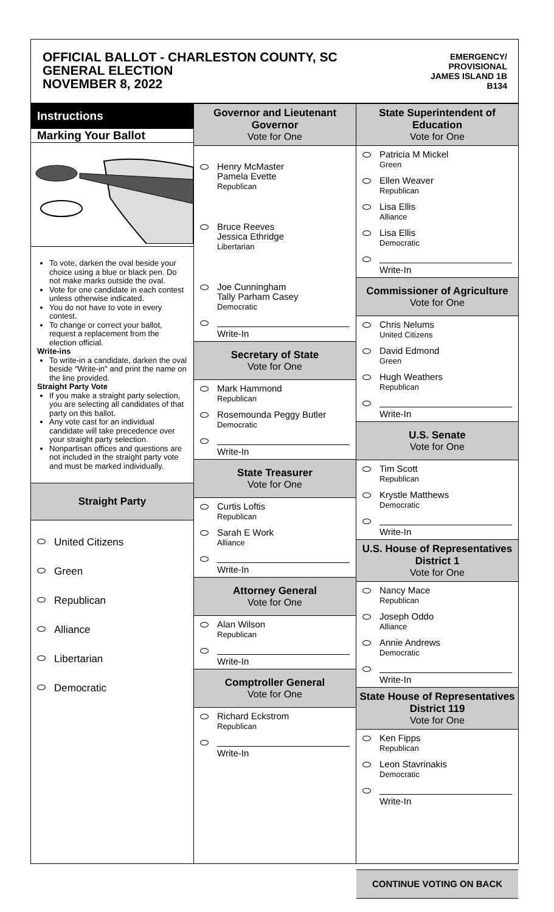OFFICIAL BALLOT - CHARLESTON COUNTY, SC
GENERAL ELECTION
NOVEMBER 8, 2022
EMERGENCY/
PROVISIONAL
JAMES ISLAND 1B
B134
Instructions
Marking Your Ballot
To vote, darken the oval beside your choice using a blue or black pen. Do not make marks outside the oval.
Vote for one candidate in each contest unless otherwise indicated.
You do not have to vote in every contest.
To change or correct your ballot, request a replacement from the election official.
Write-ins
To write-in a candidate, darken the oval beside "Write-in" and print the name on the line provided.
Straight Party Vote
If you make a straight party selection, you are selecting all candidates of that party on this ballot.
Any vote cast for an individual candidate will take precedence over your straight party selection.
Nonpartisan offices and questions are not included in the straight party vote and must be marked individually.
Straight Party
United Citizens
Green
Republican
Alliance
Libertarian
Democratic
Governor and Lieutenant Governor
Vote for One
Henry McMaster
Pamela Evette
Republican
Bruce Reeves
Jessica Ethridge
Libertarian
Joe Cunningham
Tally Parham Casey
Democratic
Write-In
Secretary of State
Vote for One
Mark Hammond
Republican
Rosemounda Peggy Butler
Democratic
Write-In
State Treasurer
Vote for One
Curtis Loftis
Republican
Sarah E Work
Alliance
Write-In
Attorney General
Vote for One
Alan Wilson
Republican
Write-In
Comptroller General
Vote for One
Richard Eckstrom
Republican
Write-In
State Superintendent of Education
Vote for One
Patricia M Mickel
Green
Ellen Weaver
Republican
Lisa Ellis
Alliance
Lisa Ellis
Democratic
Write-In
Commissioner of Agriculture
Vote for One
Chris Nelums
United Citizens
David Edmond
Green
Hugh Weathers
Republican
Write-In
U.S. Senate
Vote for One
Tim Scott
Republican
Krystle Matthews
Democratic
Write-In
U.S. House of Representatives District 1
Vote for One
Nancy Mace
Republican
Joseph Oddo
Alliance
Annie Andrews
Democratic
Write-In
State House of Representatives District 119
Vote for One
Ken Fipps
Republican
Leon Stavrinakis
Democratic
Write-In
CONTINUE VOTING ON BACK